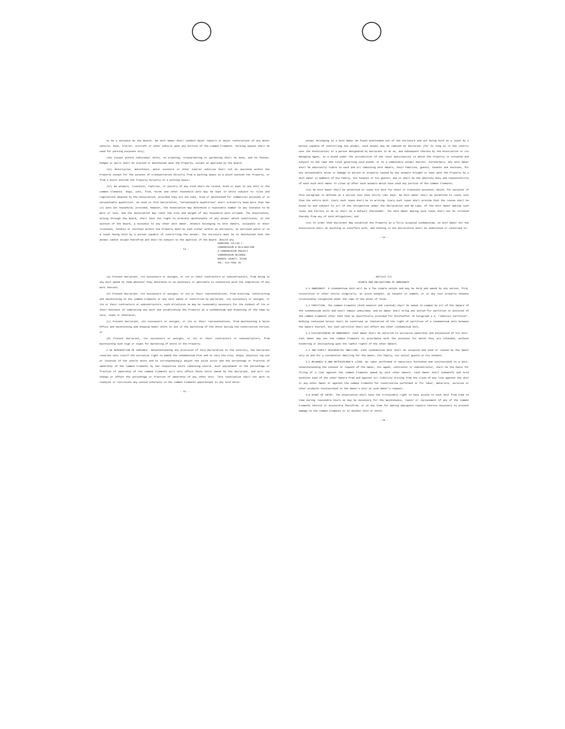to be a nuisance by the Board). No Unit Owner shall conduct major repairs or major restorations of any motor vehicle, boat, trailer, aircraft or other vehicle upon any portion of the Common Elements. Parking spaces shall be used for parking purposes only;
(10) Except within individual Units, no planting, transplanting or gardening shall be done, and no fences, hedges or walls shall be erected or maintained upon the Property, except as approved by the Board;
(11) Motorcycles, motorbikes, motor scooters or other similar vehicles shall not be operated within the Property except for the purpose of transportation directly from a parking space to a point outside the Property, or from a point outside the Property directly to a parking space;
(12) No animals, livestock, reptiles, or poultry of any kind shall be raised, bred or kept in any Unit or the Common Elements. Dogs, cats, fish, birds and other household pets may be kept in Units subject to rules and regulations adopted by the Association, provided they are not kept, bred or maintained for commercial purposes or in unreasonable quantities. As used in this Declaration, "unreasonable quantities" shall ordinarily mean more than two (2) pets per household; provided, however, the Association may determine a reasonable number in any instance to be more or less, and the Association may limit the size and weight of any household pets allowed. The Association, acting through the Board, shall have the right to prohibit maintenance of any animal which constitutes, in the opinion of the Board, a nuisance to any other Unit Owner. Animals belonging to Unit Owners, occupants or their licensees, tenants or invitees within the Property must be kept either within an enclosure, an enclosed patio or on a leash being held by a person capable of controlling the animal. The enclosure must be so maintained that the animal cannot escape therefrom and shall be subject to the approval of the Board. Should any
- 13 -
animal belonging to a Unit Owner be found unattended out of the enclosure and not being held on a leash by a person capable of controlling the animal, such animal may be removed by Declarant (for so long as it has control over the Association) or a person designated by Declarant to do so, and subsequent thereto by the Association or its Managing Agent, to a pound under the jurisdiction of the local municipality in which the Property is situated and subject to the laws and rules governing said pound, or to a comparable animal shelter. Furthermore, any Unit Owner shall be absolutely liable to each and all remaining Unit Owners, their families, guests, tenants and invitees, for any unreasonable noise or damage to person or property caused by any animals brought or kept upon the Property by a Unit Owner or members of his family, his tenants or his guests; and it shall be the absolute duty and responsibility of each such Unit Owner to clean up after such animals which have used any portion of the Common Elements;
(13) No Unit Owner shall be permitted to lease his Unit for hotel or transient purposes, which, for purposes of this paragraph is defined as a period less than thirty (30) days. No Unit Owner shall be permitted to Lease less than the entire Unit. Every such lease shall be in writing. Every such lease shall provide that the Lessee shall be bound by and subject to all of the obligations under the Declaration and By-Laws, of the Unit Owner making such lease and failure to do so shall be a default thereunder. The Unit Owner making such lease shall not be relieved thereby from any of said obligations; and
(14) In order that Declarant may establish the Property as a fully occupied Condominium, no Unit Owner nor the Association shall do anything to interfere with, and nothing in the Declaration shall be understood or construed to:
- 14 -
SUNRIDGE VILLAS I
CONDOMINIUM & DECLARATION
A CONDOMINIUM PROJECT
CONDOMINIUM RECORDS
HARRIS COUNTY, TEXAS
VOL. 154 PAGE 45
(a) Prevent Declarant, its successors or assigns, or its or their contractors or subcontractors, from doing in any Unit owned by them whatever they determine to be necessary or advisable in connection with the completion of any work thereon;
(b) Prevent Declarant, its successors or assigns, or its or their representatives, from erecting, constructing and maintaining on the Common Elements or any Unit owned or controlled by Declarant, its successors or assigns, or its or their contractors or subcontractors, such structures as may be reasonably necessary for the conduct of its or their business of completing any work and establishing the Property as a Condominium and disposing of the same by sale, lease or otherwise;
(c) Prevent Declarant, its successors or assigns, or its or their representatives, from maintaining a Sales Office and maintaining and showing model Units to aid in the marketing of the Units during the Construction Period; or
(d) Prevent Declarant, its successors or assigns, or its or their contractors or subcontractors, from maintaining such sign or signs for marketing of Units in the Property.
2.10 RESERVATION OF VARIANCE. Notwithstanding any provision of this Declaration to the contrary, the Declarant reserves unto itself the exclusive right to amend the Condominium Plat and to vary the size, shape, physical lay-out or location of the unsold Units and to correspondingly adjust the sales price and the percentage or fraction of ownership of the Common Elements by the respective Units remaining unsold. Such adjustment in the percentage or fraction of ownership of the Common Elements will only affect those Units owned by the Declarant, and will not change or affect the percentage or fraction of ownership of any other Unit. This reservation shall not work to readjust or reallocate any vested interests in the Common Elements appurtenant to any sold Units.
- 15 -
ARTICLE III
RIGHTS AND OBLIGATIONS OF OWNERSHIP
3.1 OWNERSHIP. A Condominium Unit will be a fee simple estate and may be held and owned by any person, firm, corporation or other entity singularly, as joint tenants, as tenants in common, or in any real property tenancy relationship recognized under the laws of the State of Texas.
3.2 PARTITION. The Common Elements (both General and Limited) shall be owned in common by all of the Owners of the Condominium Units and shall remain undivided, and no Owner shall bring any action for partition or division of the Common Elements other than that as specifically provided for hereinafter in Paragraph 4.4, "Judicial Partition". Nothing contained herein shall be construed as limitation of the right of partition of a Condominium Unit between the Owners thereof, but such partition shall not affect any other Condominium Unit.
3.3 EXCLUSIVENESS OF OWNERSHIP. Each Owner shall be entitled to exclusive ownership and possession of his Unit. Each Owner may use the Common Elements in accordance with the purposes for which they are intended, without hindering or encroaching upon the lawful rights of the other Owners.
3.4 ONE-FAMILY RESIDENTIAL DWELLING. Each Condominium Unit shall be occupied and used or leased by the Owner only as and for a residential dwelling for the Owner, his family, his social guests or his tenants.
3.5 MECHANIC'S AND MATERIALMAN'S LIENS. No labor performed or materials furnished and incorporated in a Unit, notwithstanding the consent or request of the Owner, his agent, contractor or subcontractor, shall be the basis for filing of a lien against the Common Elements owned by such other Owners. Each Owner shall indemnify and hold harmless each of the other Owners from and against all liability arising from the claim of any lien against the Unit or any other Owner or against the Common Elements for construction performed or for labor, materials, services or other products incorporated in the Owner's Unit at such Owner's request.
3.6 RIGHT OF ENTRY. The Association shall have the irrevocable right to have access to each Unit from time to time during reasonable hours as may be necessary for the maintenance, repair or replacement of any of the Common Elements therein or accessible therefrom, or at any time for making emergency repairs therein necessary to prevent damage to the Common Elements or to another Unit or Units.
- 16 -